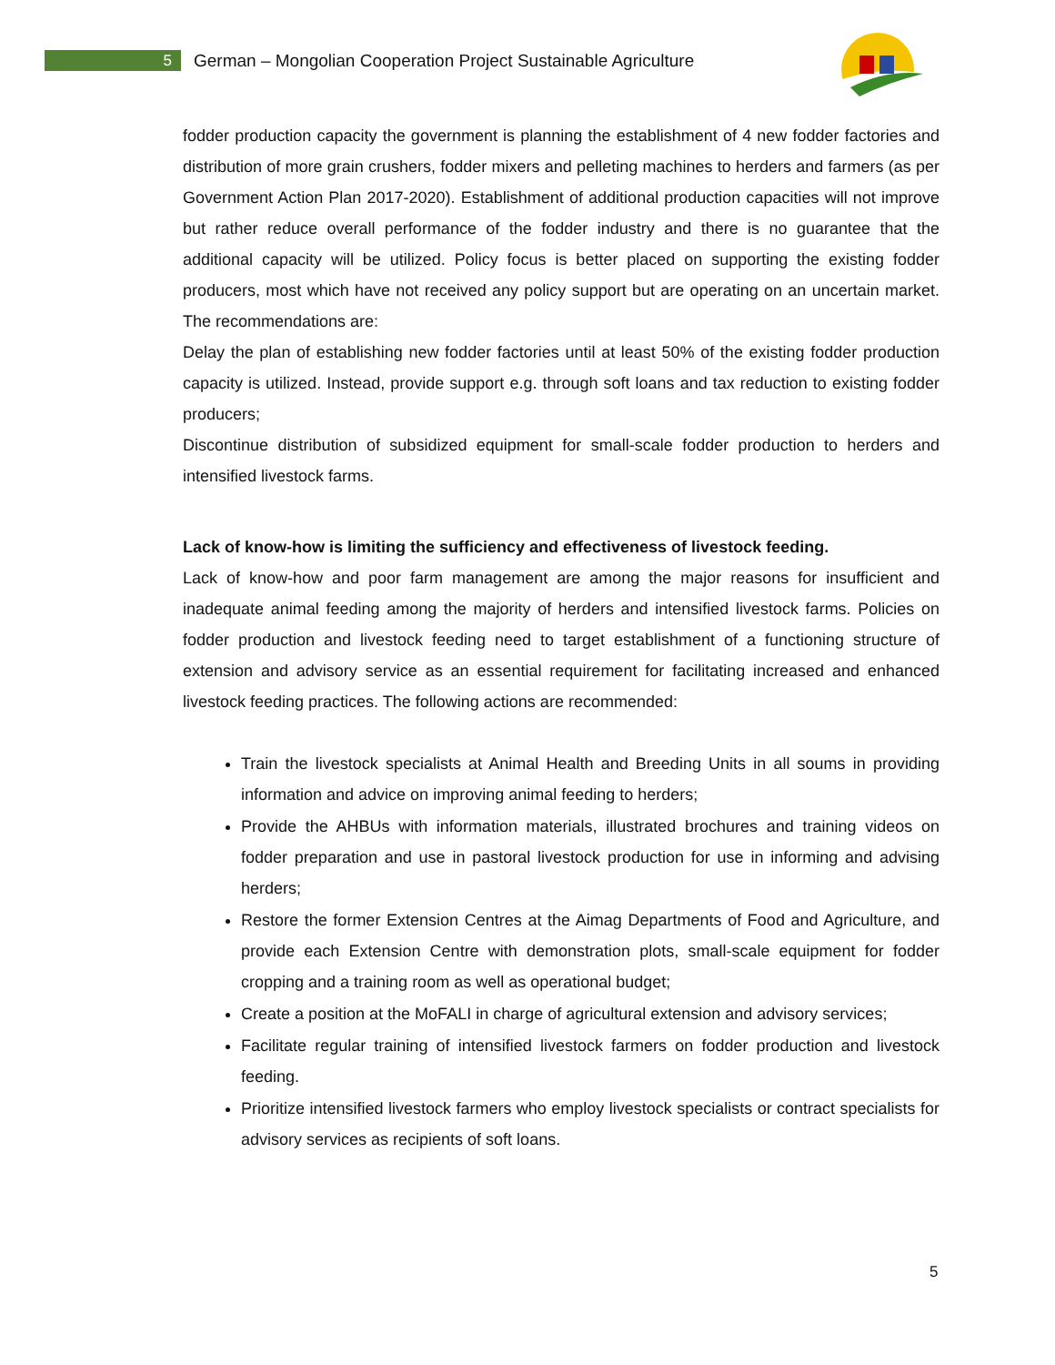5
German – Mongolian Cooperation Project Sustainable Agriculture
fodder production capacity the government is planning the establishment of 4 new fodder factories and distribution of more grain crushers, fodder mixers and pelleting machines to herders and farmers (as per Government Action Plan 2017-2020). Establishment of additional production capacities will not improve but rather reduce overall performance of the fodder industry and there is no guarantee that the additional capacity will be utilized. Policy focus is better placed on supporting the existing fodder producers, most which have not received any policy support but are operating on an uncertain market. The recommendations are:
Delay the plan of establishing new fodder factories until at least 50% of the existing fodder production capacity is utilized. Instead, provide support e.g. through soft loans and tax reduction to existing fodder producers;
Discontinue distribution of subsidized equipment for small-scale fodder production to herders and intensified livestock farms.
Lack of know-how is limiting the sufficiency and effectiveness of livestock feeding.
Lack of know-how and poor farm management are among the major reasons for insufficient and inadequate animal feeding among the majority of herders and intensified livestock farms. Policies on fodder production and livestock feeding need to target establishment of a functioning structure of extension and advisory service as an essential requirement for facilitating increased and enhanced livestock feeding practices. The following actions are recommended:
Train the livestock specialists at Animal Health and Breeding Units in all soums in providing information and advice on improving animal feeding to herders;
Provide the AHBUs with information materials, illustrated brochures and training videos on fodder preparation and use in pastoral livestock production for use in informing and advising herders;
Restore the former Extension Centres at the Aimag Departments of Food and Agriculture, and provide each Extension Centre with demonstration plots, small-scale equipment for fodder cropping and a training room as well as operational budget;
Create a position at the MoFALI in charge of agricultural extension and advisory services;
Facilitate regular training of intensified livestock farmers on fodder production and livestock feeding.
Prioritize intensified livestock farmers who employ livestock specialists or contract specialists for advisory services as recipients of soft loans.
5